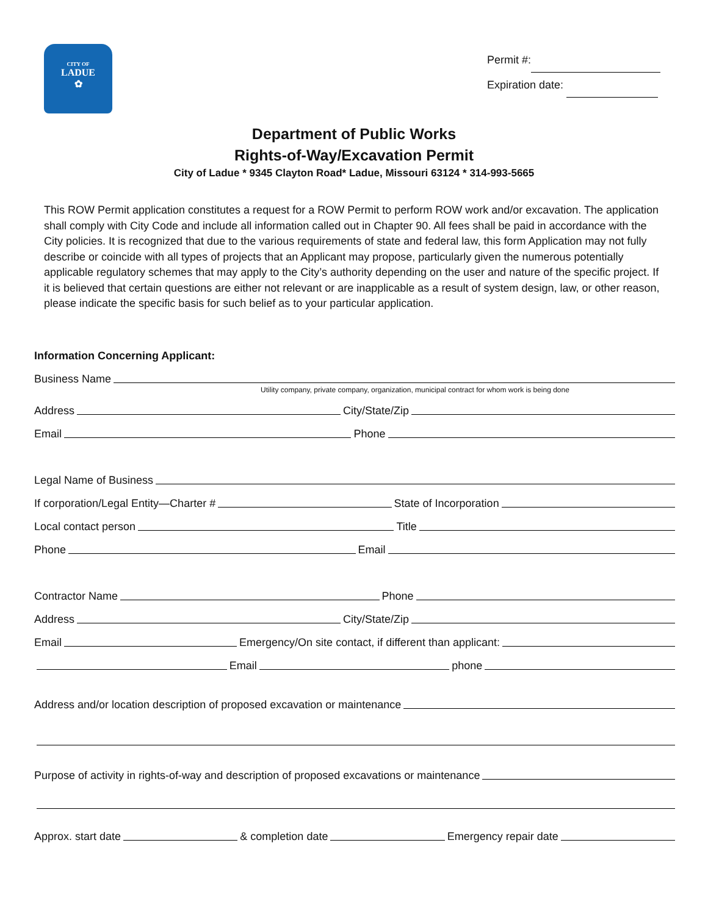CITY OF
LADUE
✿
Permit #:
Expiration date:
Department of Public Works
Rights-of-Way/Excavation Permit
City of Ladue * 9345 Clayton Road* Ladue, Missouri 63124 * 314-993-5665
This ROW Permit application constitutes a request for a ROW Permit to perform ROW work and/or excavation. The application shall comply with City Code and include all information called out in Chapter 90. All fees shall be paid in accordance with the City policies. It is recognized that due to the various requirements of state and federal law, this form Application may not fully describe or coincide with all types of projects that an Applicant may propose, particularly given the numerous potentially applicable regulatory schemes that may apply to the City’s authority depending on the user and nature of the specific project. If it is believed that certain questions are either not relevant or are inapplicable as a result of system design, law, or other reason, please indicate the specific basis for such belief as to your particular application.
Information Concerning Applicant:
Business Name
Utility company, private company, organization, municipal contract for whom work is being done
Address City/State/Zip
Email Phone
Legal Name of Business
If corporation/Legal Entity—Charter # State of Incorporation
Local contact person Title
Phone Email
Contractor Name Phone
Address City/State/Zip
Email Emergency/On site contact, if different than applicant:
Email phone
Address and/or location description of proposed excavation or maintenance
Purpose of activity in rights-of-way and description of proposed excavations or maintenance
Approx. start date & completion date Emergency repair date